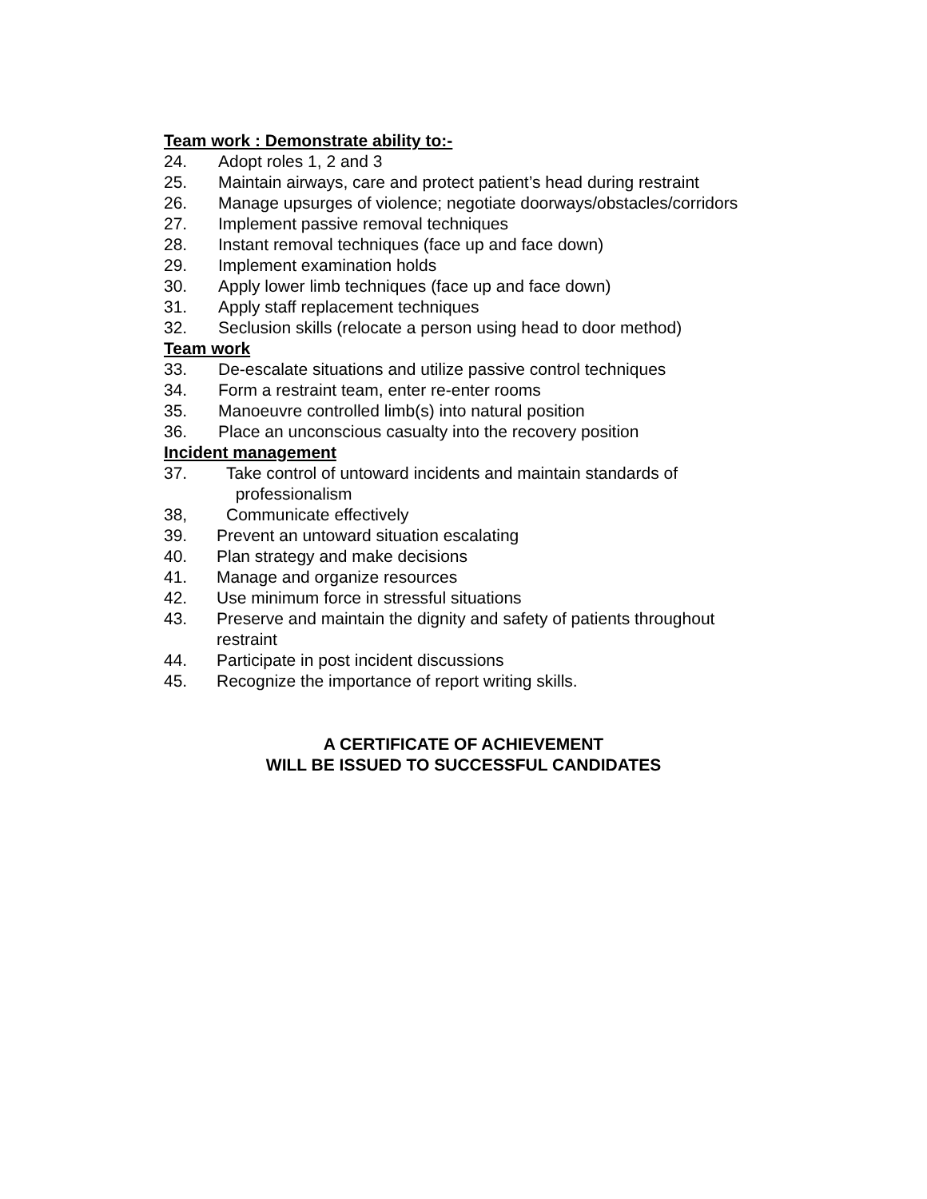Team work : Demonstrate ability to:-
24. Adopt roles 1, 2 and 3
25. Maintain airways, care and protect patient’s head during restraint
26. Manage upsurges of violence; negotiate doorways/obstacles/corridors
27. Implement passive removal techniques
28. Instant removal techniques (face up and face down)
29. Implement examination holds
30. Apply lower limb techniques (face up and face down)
31. Apply staff replacement techniques
32. Seclusion skills (relocate a person using head to door method)
Team work
33. De-escalate situations and utilize passive control techniques
34. Form a restraint team, enter re-enter rooms
35. Manoeuvre controlled limb(s) into natural position
36. Place an unconscious casualty into the recovery position
Incident management
37. Take control of untoward incidents and maintain standards of
professionalism
38, Communicate effectively
39. Prevent an untoward situation escalating
40. Plan strategy and make decisions
41. Manage and organize resources
42. Use minimum force in stressful situations
43. Preserve and maintain the dignity and safety of patients throughout
restraint
44. Participate in post incident discussions
45. Recognize the importance of report writing skills.
A CERTIFICATE OF ACHIEVEMENT
WILL BE ISSUED TO SUCCESSFUL CANDIDATES